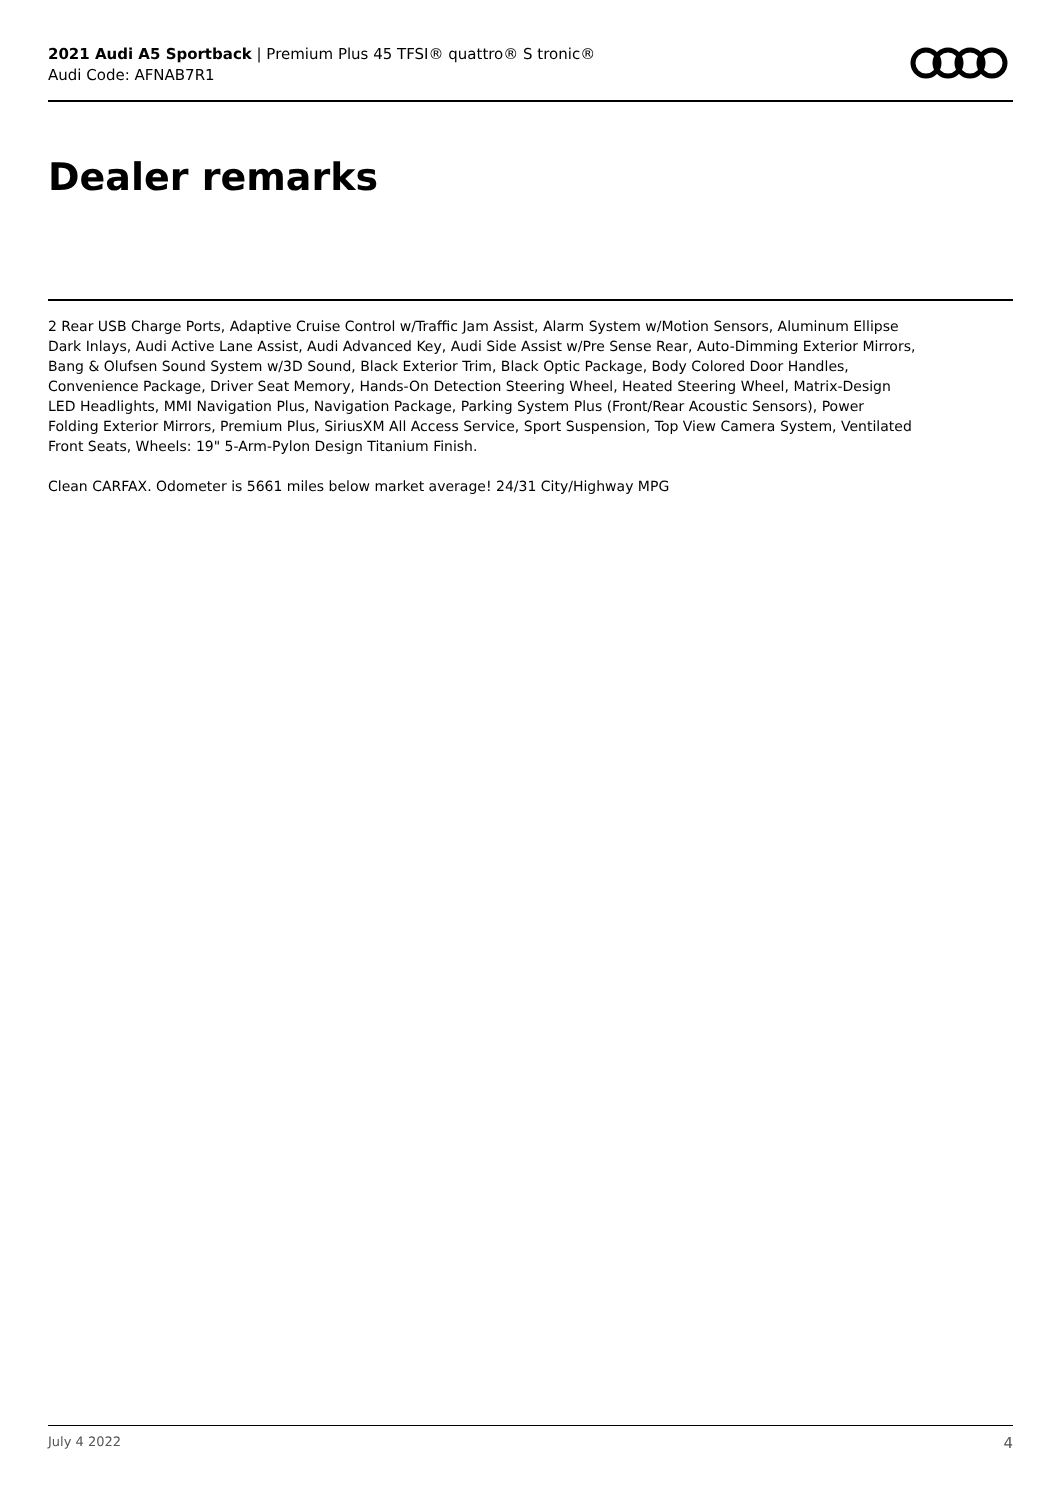2021 Audi A5 Sportback | Premium Plus 45 TFSI® quattro® S tronic®
Audi Code: AFNAB7R1
Dealer remarks
2 Rear USB Charge Ports, Adaptive Cruise Control w/Traffic Jam Assist, Alarm System w/Motion Sensors, Aluminum Ellipse Dark Inlays, Audi Active Lane Assist, Audi Advanced Key, Audi Side Assist w/Pre Sense Rear, Auto-Dimming Exterior Mirrors, Bang & Olufsen Sound System w/3D Sound, Black Exterior Trim, Black Optic Package, Body Colored Door Handles, Convenience Package, Driver Seat Memory, Hands-On Detection Steering Wheel, Heated Steering Wheel, Matrix-Design LED Headlights, MMI Navigation Plus, Navigation Package, Parking System Plus (Front/Rear Acoustic Sensors), Power Folding Exterior Mirrors, Premium Plus, SiriusXM All Access Service, Sport Suspension, Top View Camera System, Ventilated Front Seats, Wheels: 19" 5-Arm-Pylon Design Titanium Finish.
Clean CARFAX. Odometer is 5661 miles below market average! 24/31 City/Highway MPG
July 4 2022 4